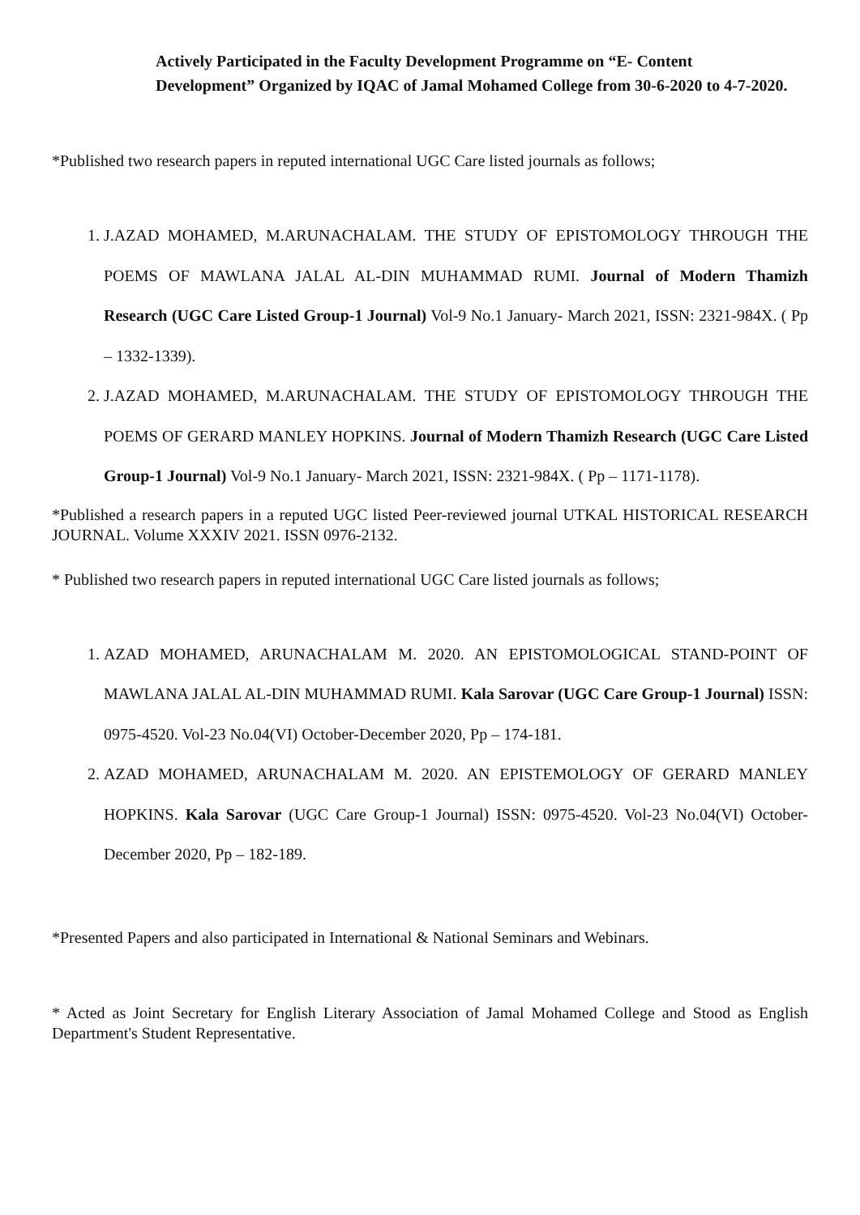Actively Participated in the Faculty Development Programme on “E- Content Development” Organized by IQAC of Jamal Mohamed College from 30-6-2020 to 4-7-2020.
*Published two research papers in reputed international UGC Care listed journals as follows;
1. J.AZAD MOHAMED, M.ARUNACHALAM. THE STUDY OF EPISTOMOLOGY THROUGH THE POEMS OF MAWLANA JALAL AL-DIN MUHAMMAD RUMI. Journal of Modern Thamizh Research (UGC Care Listed Group-1 Journal) Vol-9 No.1 January- March 2021, ISSN: 2321-984X. ( Pp – 1332-1339).
2. J.AZAD MOHAMED, M.ARUNACHALAM. THE STUDY OF EPISTOMOLOGY THROUGH THE POEMS OF GERARD MANLEY HOPKINS. Journal of Modern Thamizh Research (UGC Care Listed Group-1 Journal) Vol-9 No.1 January- March 2021, ISSN: 2321-984X. ( Pp – 1171-1178).
*Published a research papers in a reputed UGC listed Peer-reviewed journal UTKAL HISTORICAL RESEARCH JOURNAL. Volume XXXIV 2021. ISSN 0976-2132.
* Published two research papers in reputed international UGC Care listed journals as follows;
1. AZAD MOHAMED, ARUNACHALAM M. 2020. AN EPISTOMOLOGICAL STAND-POINT OF MAWLANA JALAL AL-DIN MUHAMMAD RUMI. Kala Sarovar (UGC Care Group-1 Journal) ISSN: 0975-4520. Vol-23 No.04(VI) October-December 2020, Pp – 174-181.
2. AZAD MOHAMED, ARUNACHALAM M. 2020. AN EPISTEMOLOGY OF GERARD MANLEY HOPKINS. Kala Sarovar (UGC Care Group-1 Journal) ISSN: 0975-4520. Vol-23 No.04(VI) October-December 2020, Pp – 182-189.
*Presented Papers and also participated in International & National Seminars and Webinars.
* Acted as Joint Secretary for English Literary Association of Jamal Mohamed College and Stood as English Department's Student Representative.